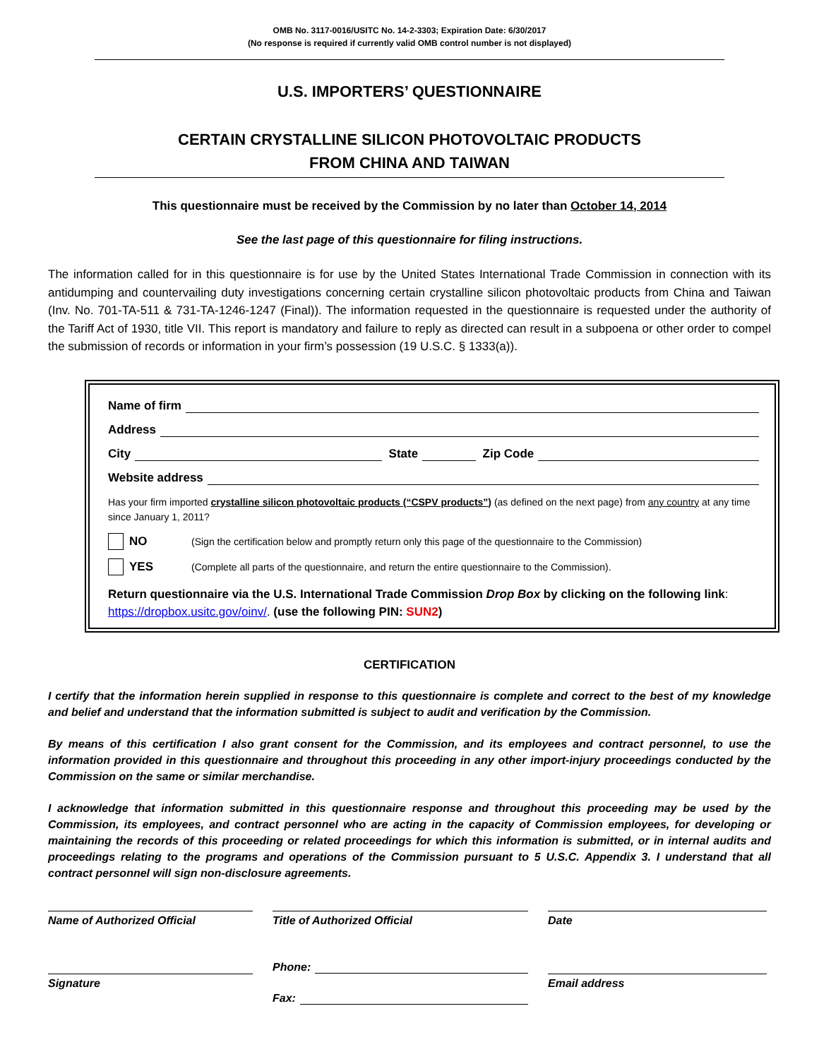OMB No. 3117-0016/USITC No. 14-2-3303; Expiration Date: 6/30/2017
(No response is required if currently valid OMB control number is not displayed)
U.S. IMPORTERS’ QUESTIONNAIRE
CERTAIN CRYSTALLINE SILICON PHOTOVOLTAIC PRODUCTS
FROM CHINA AND TAIWAN
This questionnaire must be received by the Commission by no later than October 14, 2014
See the last page of this questionnaire for filing instructions.
The information called for in this questionnaire is for use by the United States International Trade Commission in connection with its antidumping and countervailing duty investigations concerning certain crystalline silicon photovoltaic products from China and Taiwan (Inv. No. 701-TA-511 & 731-TA-1246-1247 (Final)). The information requested in the questionnaire is requested under the authority of the Tariff Act of 1930, title VII. This report is mandatory and failure to reply as directed can result in a subpoena or other order to compel the submission of records or information in your firm’s possession (19 U.S.C. § 1333(a)).
Name of firm
Address
City State Zip Code
Website address
Has your firm imported crystalline silicon photovoltaic products (“CSPV products”) (as defined on the next page) from any country at any time since January 1, 2011?
NO (Sign the certification below and promptly return only this page of the questionnaire to the Commission)
YES (Complete all parts of the questionnaire, and return the entire questionnaire to the Commission).
Return questionnaire via the U.S. International Trade Commission Drop Box by clicking on the following link: https://dropbox.usitc.gov/oinv/. (use the following PIN: SUN2)
CERTIFICATION
I certify that the information herein supplied in response to this questionnaire is complete and correct to the best of my knowledge and belief and understand that the information submitted is subject to audit and verification by the Commission.
By means of this certification I also grant consent for the Commission, and its employees and contract personnel, to use the information provided in this questionnaire and throughout this proceeding in any other import-injury proceedings conducted by the Commission on the same or similar merchandise.
I acknowledge that information submitted in this questionnaire response and throughout this proceeding may be used by the Commission, its employees, and contract personnel who are acting in the capacity of Commission employees, for developing or maintaining the records of this proceeding or related proceedings for which this information is submitted, or in internal audits and proceedings relating to the programs and operations of the Commission pursuant to 5 U.S.C. Appendix 3. I understand that all contract personnel will sign non-disclosure agreements.
Name of Authorized Official
Title of Authorized Official
Date
Phone:
Signature
Fax:
Email address